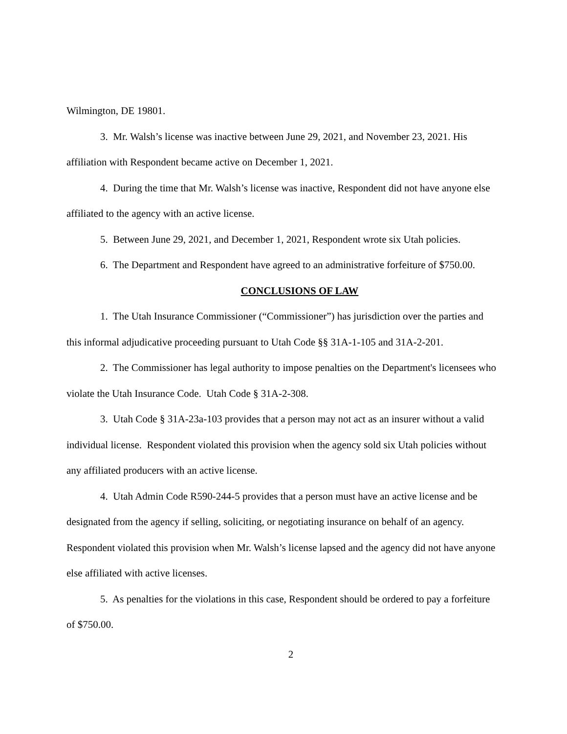Wilmington, DE 19801.
3. Mr. Walsh’s license was inactive between June 29, 2021, and November 23, 2021. His affiliation with Respondent became active on December 1, 2021.
4. During the time that Mr. Walsh’s license was inactive, Respondent did not have anyone else affiliated to the agency with an active license.
5. Between June 29, 2021, and December 1, 2021, Respondent wrote six Utah policies.
6. The Department and Respondent have agreed to an administrative forfeiture of $750.00.
CONCLUSIONS OF LAW
1. The Utah Insurance Commissioner (“Commissioner”) has jurisdiction over the parties and this informal adjudicative proceeding pursuant to Utah Code §§ 31A-1-105 and 31A-2-201.
2. The Commissioner has legal authority to impose penalties on the Department's licensees who violate the Utah Insurance Code. Utah Code § 31A-2-308.
3. Utah Code § 31A-23a-103 provides that a person may not act as an insurer without a valid individual license. Respondent violated this provision when the agency sold six Utah policies without any affiliated producers with an active license.
4. Utah Admin Code R590-244-5 provides that a person must have an active license and be designated from the agency if selling, soliciting, or negotiating insurance on behalf of an agency. Respondent violated this provision when Mr. Walsh’s license lapsed and the agency did not have anyone else affiliated with active licenses.
5. As penalties for the violations in this case, Respondent should be ordered to pay a forfeiture of $750.00.
2